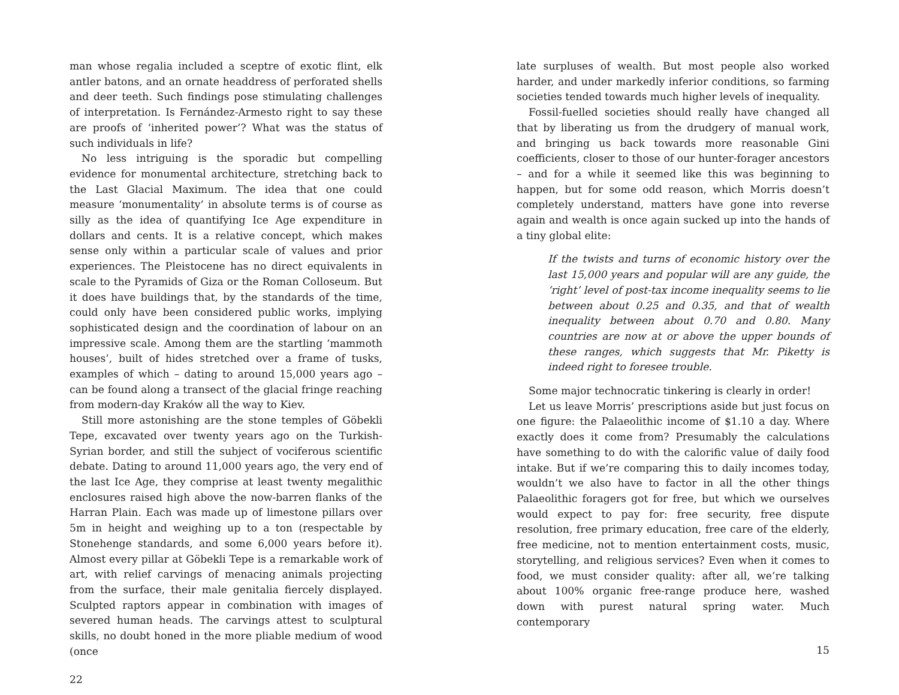man whose regalia included a sceptre of exotic flint, elk antler batons, and an ornate headdress of perforated shells and deer teeth. Such findings pose stimulating challenges of interpretation. Is Fernández-Armesto right to say these are proofs of ‘inherited power’? What was the status of such individuals in life?
No less intriguing is the sporadic but compelling evidence for monumental architecture, stretching back to the Last Glacial Maximum. The idea that one could measure ‘monumentality’ in absolute terms is of course as silly as the idea of quantifying Ice Age expenditure in dollars and cents. It is a relative concept, which makes sense only within a particular scale of values and prior experiences. The Pleistocene has no direct equivalents in scale to the Pyramids of Giza or the Roman Colloseum. But it does have buildings that, by the standards of the time, could only have been considered public works, implying sophisticated design and the coordination of labour on an impressive scale. Among them are the startling ‘mammoth houses’, built of hides stretched over a frame of tusks, examples of which – dating to around 15,000 years ago – can be found along a transect of the glacial fringe reaching from modern-day Kraków all the way to Kiev.
Still more astonishing are the stone temples of Göbekli Tepe, excavated over twenty years ago on the Turkish-Syrian border, and still the subject of vociferous scientific debate. Dating to around 11,000 years ago, the very end of the last Ice Age, they comprise at least twenty megalithic enclosures raised high above the now-barren flanks of the Harran Plain. Each was made up of limestone pillars over 5m in height and weighing up to a ton (respectable by Stonehenge standards, and some 6,000 years before it). Almost every pillar at Göbekli Tepe is a remarkable work of art, with relief carvings of menacing animals projecting from the surface, their male genitalia fiercely displayed. Sculpted raptors appear in combination with images of severed human heads. The carvings attest to sculptural skills, no doubt honed in the more pliable medium of wood (once
22
late surpluses of wealth. But most people also worked harder, and under markedly inferior conditions, so farming societies tended towards much higher levels of inequality.
Fossil-fuelled societies should really have changed all that by liberating us from the drudgery of manual work, and bringing us back towards more reasonable Gini coefficients, closer to those of our hunter-forager ancestors – and for a while it seemed like this was beginning to happen, but for some odd reason, which Morris doesn’t completely understand, matters have gone into reverse again and wealth is once again sucked up into the hands of a tiny global elite:
If the twists and turns of economic history over the last 15,000 years and popular will are any guide, the ‘right’ level of post-tax income inequality seems to lie between about 0.25 and 0.35, and that of wealth inequality between about 0.70 and 0.80. Many countries are now at or above the upper bounds of these ranges, which suggests that Mr. Piketty is indeed right to foresee trouble.
Some major technocratic tinkering is clearly in order!
Let us leave Morris’ prescriptions aside but just focus on one figure: the Palaeolithic income of $1.10 a day. Where exactly does it come from? Presumably the calculations have something to do with the calorific value of daily food intake. But if we’re comparing this to daily incomes today, wouldn’t we also have to factor in all the other things Palaeolithic foragers got for free, but which we ourselves would expect to pay for: free security, free dispute resolution, free primary education, free care of the elderly, free medicine, not to mention entertainment costs, music, storytelling, and religious services? Even when it comes to food, we must consider quality: after all, we’re talking about 100% organic free-range produce here, washed down with purest natural spring water. Much contemporary
15